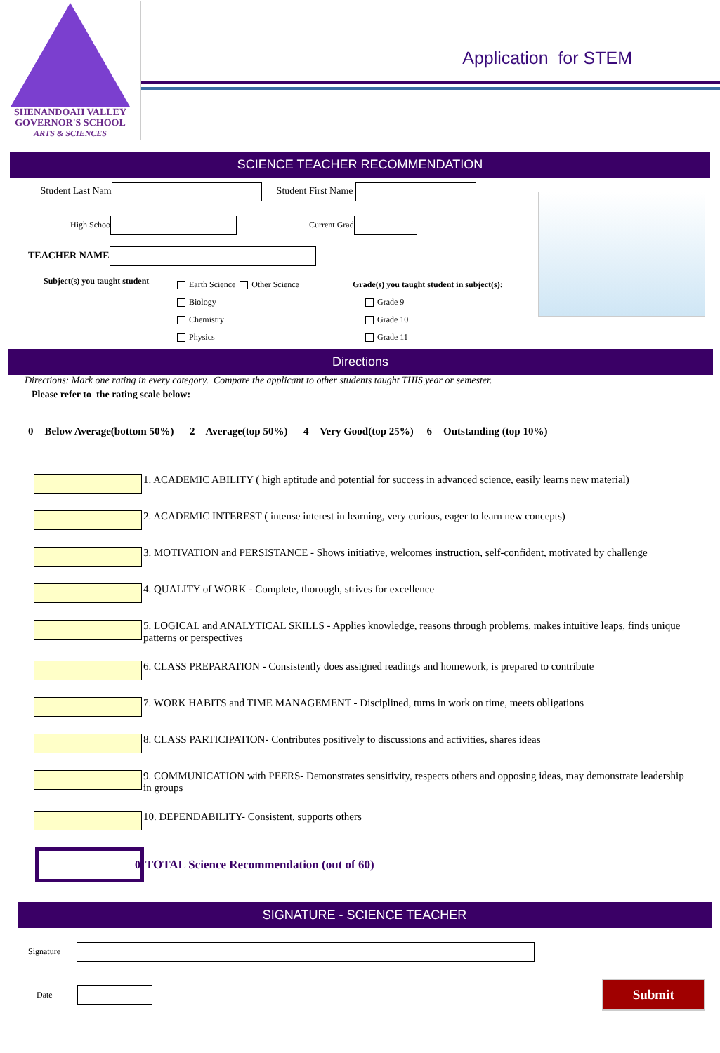SHENANDOAH VALLEY
GOVERNOR'S SCHOOL
ARTS & SCIENCES
Application for STEM
SCIENCE TEACHER RECOMMENDATION
Student Last Nam Student First Name
High Schoo Current Grad
TEACHER NAME
Subject(s) you taught student
Earth Science Other Science
Biology
Chemistry
Physics
Grade(s) you taught student in subject(s):
Grade 9
Grade 10
Grade 11
Directions
Directions: Mark one rating in every category. Compare the applicant to other students taught THIS year or semester.
Please refer to the rating scale below:
0 = Below Average(bottom 50%) 2 = Average(top 50%) 4 = Very Good(top 25%) 6 = Outstanding (top 10%)
1. ACADEMIC ABILITY ( high aptitude and potential for success in advanced science, easily learns new material)
2. ACADEMIC INTEREST ( intense interest in learning, very curious, eager to learn new concepts)
3. MOTIVATION and PERSISTANCE - Shows initiative, welcomes instruction, self-confident, motivated by challenge
4. QUALITY of WORK - Complete, thorough, strives for excellence
5. LOGICAL and ANALYTICAL SKILLS - Applies knowledge, reasons through problems, makes intuitive leaps, finds unique patterns or perspectives
6. CLASS PREPARATION - Consistently does assigned readings and homework, is prepared to contribute
7. WORK HABITS and TIME MANAGEMENT - Disciplined, turns in work on time, meets obligations
8. CLASS PARTICIPATION- Contributes positively to discussions and activities, shares ideas
9. COMMUNICATION with PEERS- Demonstrates sensitivity, respects others and opposing ideas, may demonstrate leadership in groups
10. DEPENDABILITY- Consistent, supports others
0
TOTAL Science Recommendation (out of 60)
SIGNATURE - SCIENCE TEACHER
Signature
Date Submit